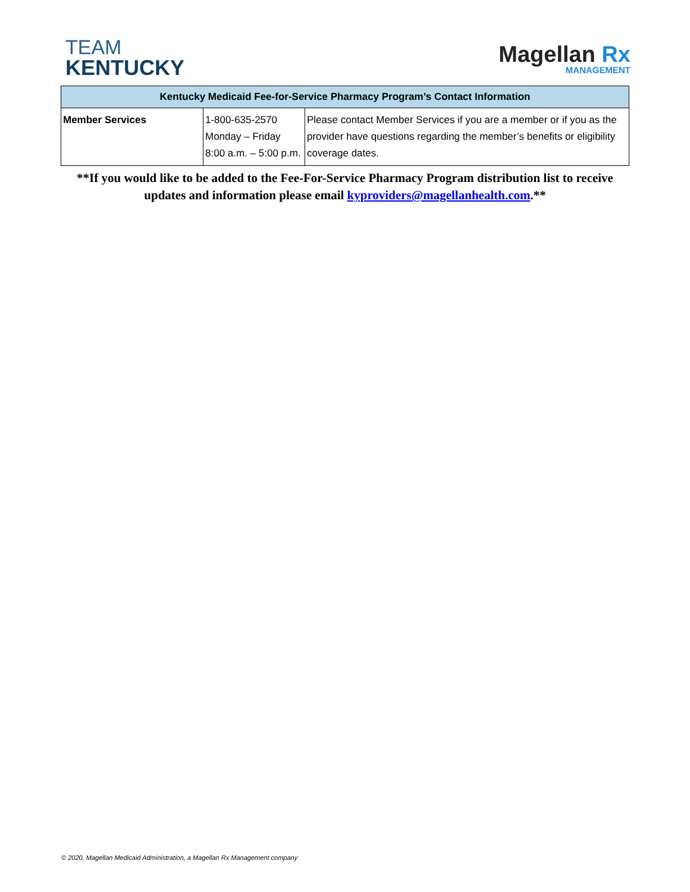TEAM
KENTUCKY
Magellan Rx
MANAGEMENT
| Kentucky Medicaid Fee-for-Service Pharmacy Program’s Contact Information | | |
| --- | --- | --- |
| Member Services | 1-800-635-2570 Monday – Friday 8:00 a.m. – 5:00 p.m. | Please contact Member Services if you are a member or if you as the provider have questions regarding the member’s benefits or eligibility coverage dates. |
**If you would like to be added to the Fee-For-Service Pharmacy Program distribution list to receive updates and information please email kyproviders@magellanhealth.com.**
© 2020, Magellan Medicaid Administration, a Magellan Rx Management company